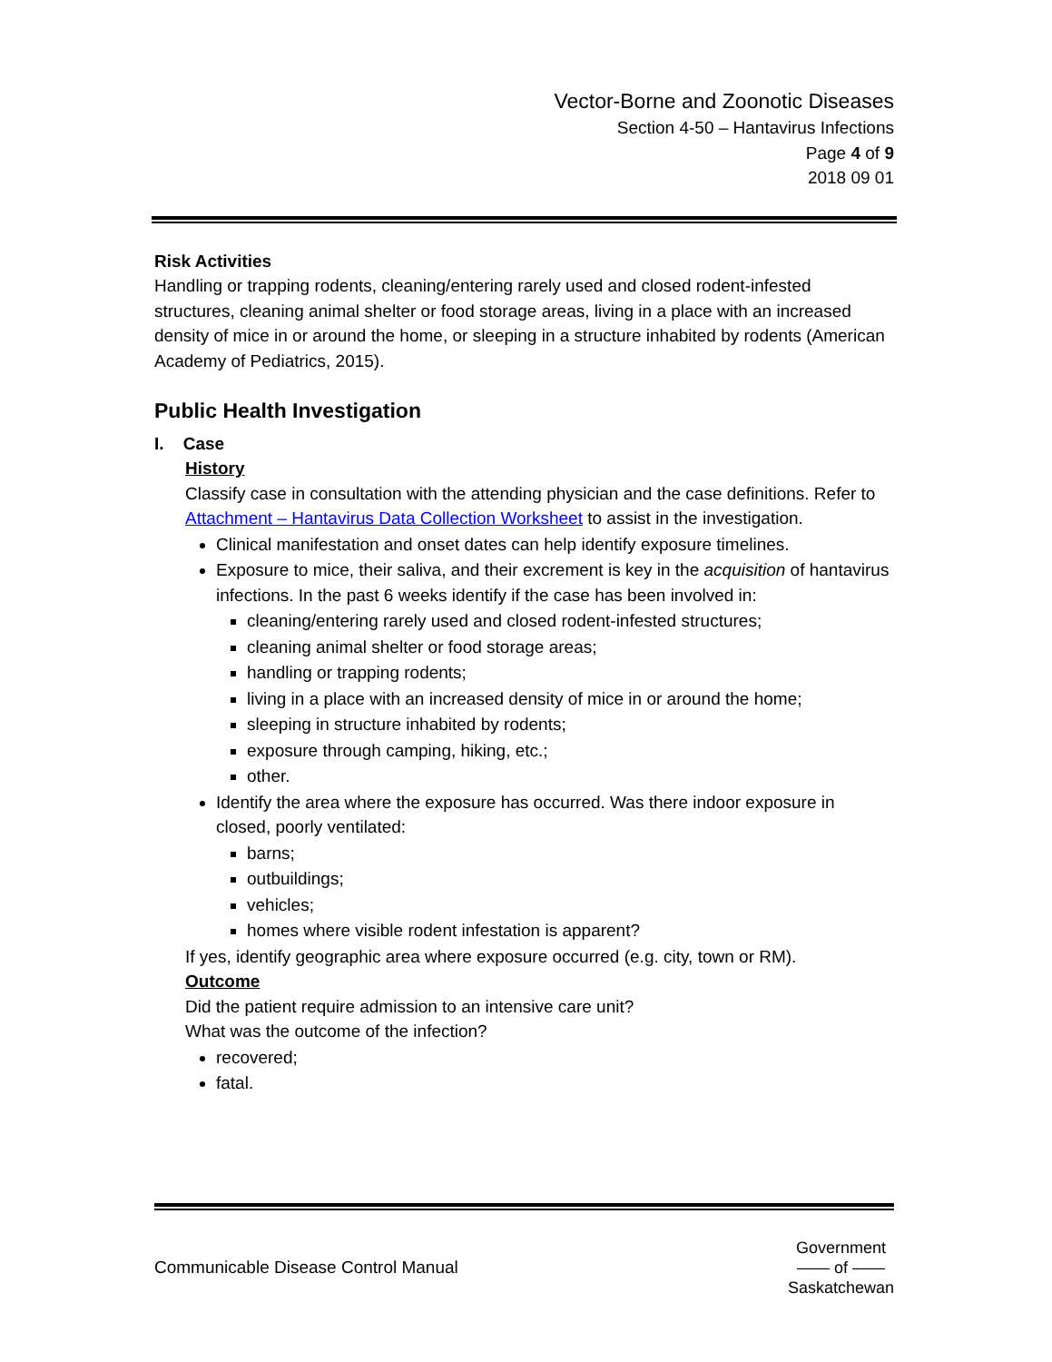Vector-Borne and Zoonotic Diseases
Section 4-50 – Hantavirus Infections
Page 4 of 9
2018 09 01
Risk Activities
Handling or trapping rodents, cleaning/entering rarely used and closed rodent-infested structures, cleaning animal shelter or food storage areas, living in a place with an increased density of mice in or around the home, or sleeping in a structure inhabited by rodents (American Academy of Pediatrics, 2015).
Public Health Investigation
I. Case
History
Classify case in consultation with the attending physician and the case definitions. Refer to Attachment – Hantavirus Data Collection Worksheet to assist in the investigation.
Clinical manifestation and onset dates can help identify exposure timelines.
Exposure to mice, their saliva, and their excrement is key in the acquisition of hantavirus infections. In the past 6 weeks identify if the case has been involved in:
cleaning/entering rarely used and closed rodent-infested structures;
cleaning animal shelter or food storage areas;
handling or trapping rodents;
living in a place with an increased density of mice in or around the home;
sleeping in structure inhabited by rodents;
exposure through camping, hiking, etc.;
other.
Identify the area where the exposure has occurred. Was there indoor exposure in closed, poorly ventilated:
barns;
outbuildings;
vehicles;
homes where visible rodent infestation is apparent?
If yes, identify geographic area where exposure occurred (e.g. city, town or RM).
Outcome
Did the patient require admission to an intensive care unit?
What was the outcome of the infection?
recovered;
fatal.
Communicable Disease Control Manual
Government
—— of ——
Saskatchewan